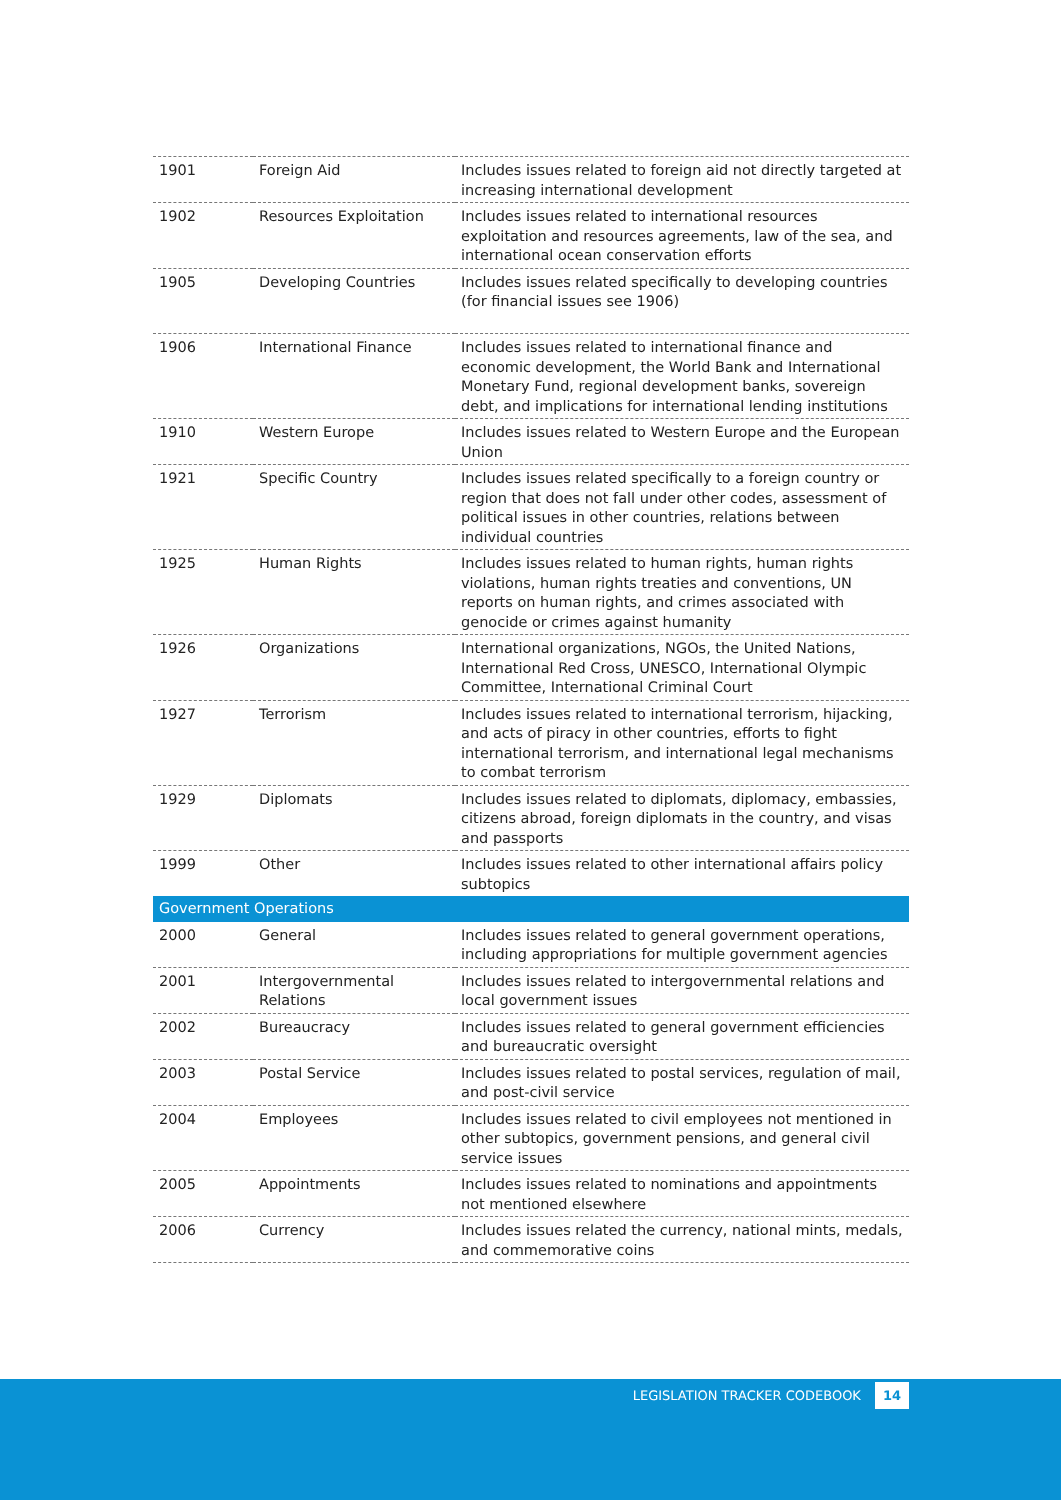| 1901 | Foreign Aid | Includes issues related to foreign aid not directly targeted at increasing international development |
| 1902 | Resources Exploitation | Includes issues related to international resources exploitation and resources agreements, law of the sea, and international ocean conservation efforts |
| 1905 | Developing Countries | Includes issues related specifically to developing countries (for financial issues see 1906) |
| 1906 | International Finance | Includes issues related to international finance and economic development, the World Bank and International Monetary Fund, regional development banks, sovereign debt, and implications for international lending institutions |
| 1910 | Western Europe | Includes issues related to Western Europe and the European Union |
| 1921 | Specific Country | Includes issues related specifically to a foreign country or region that does not fall under other codes, assessment of political issues in other countries, relations between individual countries |
| 1925 | Human Rights | Includes issues related to human rights, human rights violations, human rights treaties and conventions, UN reports on human rights, and crimes associated with genocide or crimes against humanity |
| 1926 | Organizations | International organizations, NGOs, the United Nations, International Red Cross, UNESCO, International Olympic Committee, International Criminal Court |
| 1927 | Terrorism | Includes issues related to international terrorism, hijacking, and acts of piracy in other countries, efforts to fight international terrorism, and international legal mechanisms to combat terrorism |
| 1929 | Diplomats | Includes issues related to diplomats, diplomacy, embassies, citizens abroad, foreign diplomats in the country, and visas and passports |
| 1999 | Other | Includes issues related to other international affairs policy subtopics |
| Government Operations | | |
| 2000 | General | Includes issues related to general government operations, including appropriations for multiple government agencies |
| 2001 | Intergovernmental Relations | Includes issues related to intergovernmental relations and local government issues |
| 2002 | Bureaucracy | Includes issues related to general government efficiencies and bureaucratic oversight |
| 2003 | Postal Service | Includes issues related to postal services, regulation of mail, and post-civil service |
| 2004 | Employees | Includes issues related to civil employees not mentioned in other subtopics, government pensions, and general civil service issues |
| 2005 | Appointments | Includes issues related to nominations and appointments not mentioned elsewhere |
| 2006 | Currency | Includes issues related the currency, national mints, medals, and commemorative coins |
LEGISLATION TRACKER CODEBOOK 14